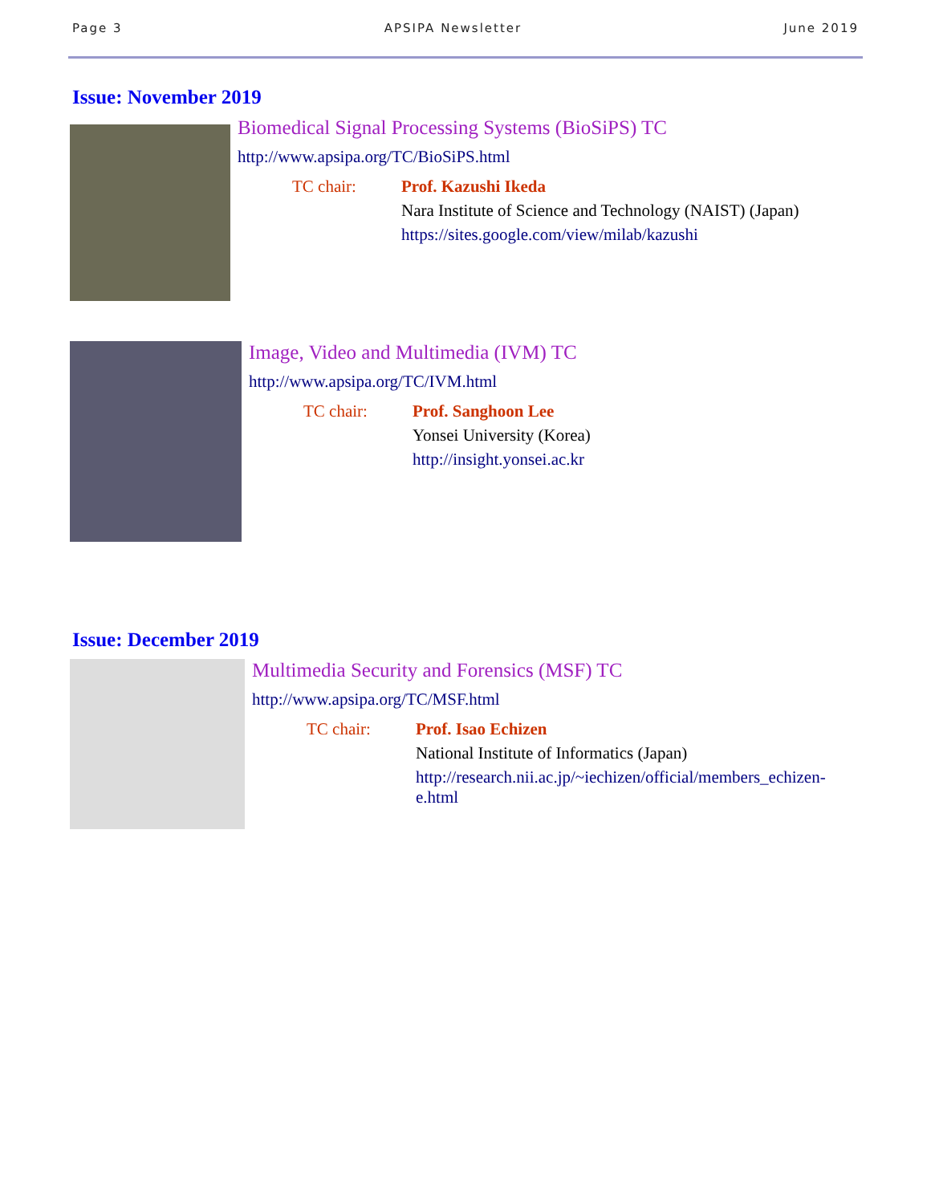Page 3 APSIPA Newsletter June 2019
Issue: November 2019
Biomedical Signal Processing Systems (BioSiPS) TC
http://www.apsipa.org/TC/BioSiPS.html
TC chair: Prof. Kazushi Ikeda
Nara Institute of Science and Technology (NAIST) (Japan)
https://sites.google.com/view/milab/kazushi
Image, Video and Multimedia (IVM) TC
http://www.apsipa.org/TC/IVM.html
TC chair: Prof. Sanghoon Lee
Yonsei University (Korea)
http://insight.yonsei.ac.kr
Issue: December 2019
Multimedia Security and Forensics (MSF) TC
http://www.apsipa.org/TC/MSF.html
TC chair: Prof. Isao Echizen
National Institute of Informatics (Japan)
http://research.nii.ac.jp/~iechizen/official/members_echizen-e.html